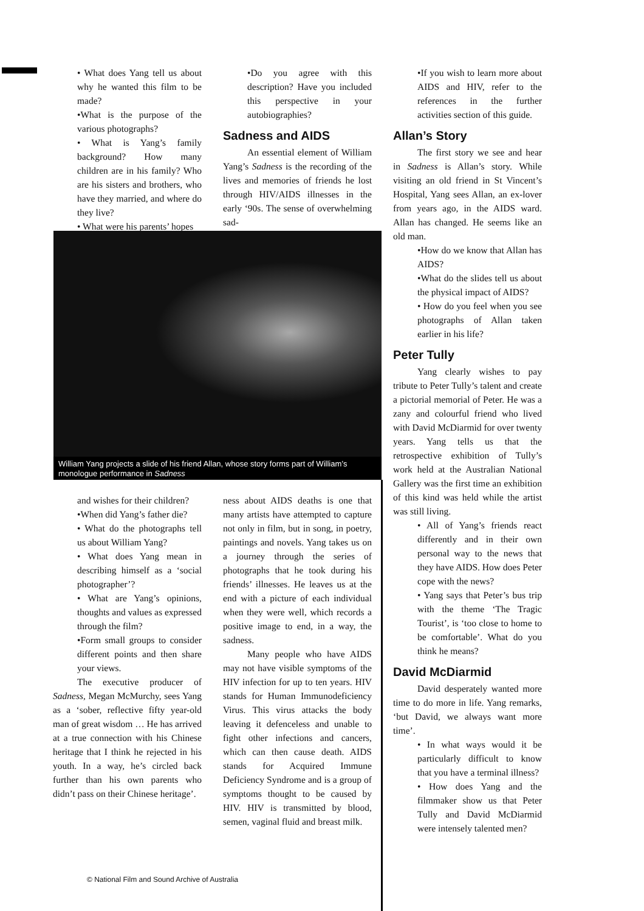• What does Yang tell us about why he wanted this film to be made?
•What is the purpose of the various photographs?
• What is Yang’s family background? How many children are in his family? Who are his sisters and brothers, who have they married, and where do they live?
• What were his parents’ hopes
•Do you agree with this description? Have you included this perspective in your autobiographies?
Sadness and AIDS
An essential element of William Yang’s Sadness is the recording of the lives and memories of friends he lost through HIV/AIDS illnesses in the early ‘90s. The sense of overwhelming sad-
William Yang projects a slide of his friend Allan, whose story forms part of William’s monologue performance in Sadness
and wishes for their children?
•When did Yang’s father die?
• What do the photographs tell us about William Yang?
• What does Yang mean in describing himself as a ‘social photographer’?
• What are Yang’s opinions, thoughts and values as expressed through the film?
•Form small groups to consider different points and then share your views.
The executive producer of Sadness, Megan McMurchy, sees Yang as a ‘sober, reflective fifty year-old man of great wisdom … He has arrived at a true connection with his Chinese heritage that I think he rejected in his youth. In a way, he’s circled back further than his own parents who didn’t pass on their Chinese heritage’.
ness about AIDS deaths is one that many artists have attempted to capture not only in film, but in song, in poetry, paintings and novels. Yang takes us on a journey through the series of photographs that he took during his friends’ illnesses. He leaves us at the end with a picture of each individual when they were well, which records a positive image to end, in a way, the sadness.
Many people who have AIDS may not have visible symptoms of the HIV infection for up to ten years. HIV stands for Human Immunodeficiency Virus. This virus attacks the body leaving it defenceless and unable to fight other infections and cancers, which can then cause death. AIDS stands for Acquired Immune Deficiency Syndrome and is a group of symptoms thought to be caused by HIV. HIV is transmitted by blood, semen, vaginal fluid and breast milk.
•If you wish to learn more about AIDS and HIV, refer to the references in the further activities section of this guide.
Allan’s Story
The first story we see and hear in Sadness is Allan’s story. While visiting an old friend in St Vincent’s Hospital, Yang sees Allan, an ex-lover from years ago, in the AIDS ward. Allan has changed. He seems like an old man.
•How do we know that Allan has AIDS?
•What do the slides tell us about the physical impact of AIDS?
• How do you feel when you see photographs of Allan taken earlier in his life?
Peter Tully
Yang clearly wishes to pay tribute to Peter Tully’s talent and create a pictorial memorial of Peter. He was a zany and colourful friend who lived with David McDiarmid for over twenty years. Yang tells us that the retrospective exhibition of Tully’s work held at the Australian National Gallery was the first time an exhibition of this kind was held while the artist was still living.
• All of Yang’s friends react differently and in their own personal way to the news that they have AIDS. How does Peter cope with the news?
• Yang says that Peter’s bus trip with the theme ‘The Tragic Tourist’, is ‘too close to home to be comfortable’. What do you think he means?
David McDiarmid
David desperately wanted more time to do more in life. Yang remarks, ‘but David, we always want more time’.
• In what ways would it be particularly difficult to know that you have a terminal illness?
• How does Yang and the filmmaker show us that Peter Tully and David McDiarmid were intensely talented men?
© National Film and Sound Archive of Australia